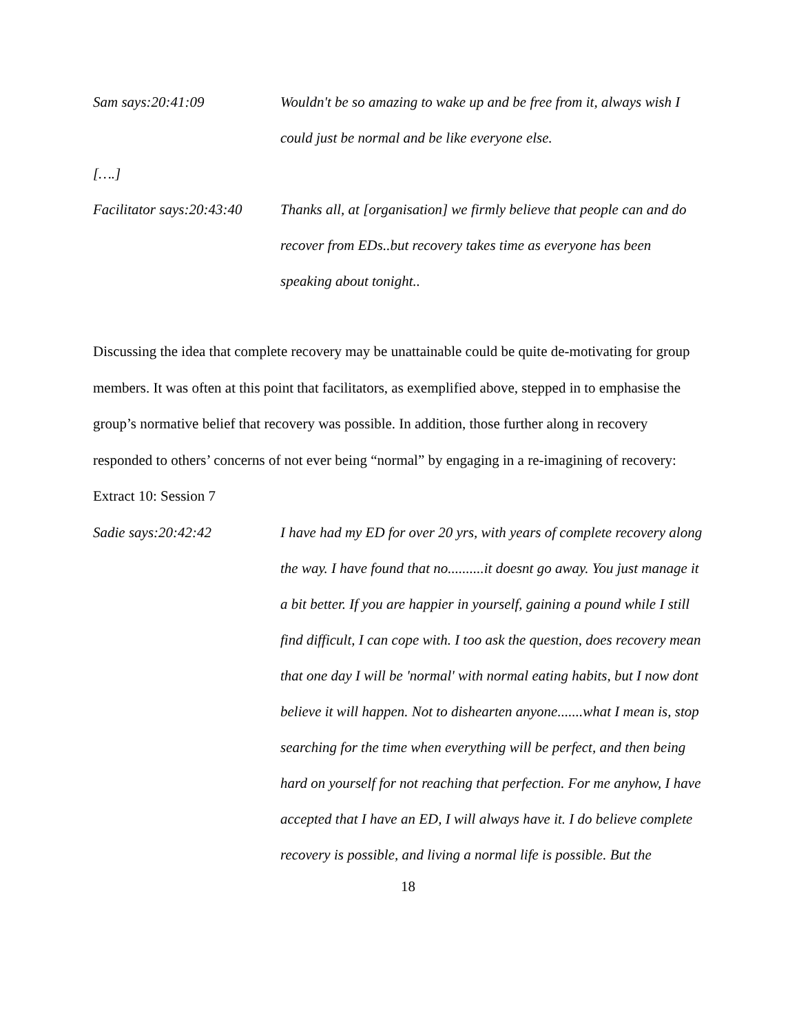Sam says:20:41:09 Wouldn't be so amazing to wake up and be free from it, always wish I could just be normal and be like everyone else.
[….]
Facilitator says:20:43:40
Thanks all, at [organisation] we firmly believe that people can and do recover from EDs..but recovery takes time as everyone has been speaking about tonight..
Discussing the idea that complete recovery may be unattainable could be quite de-motivating for group members. It was often at this point that facilitators, as exemplified above, stepped in to emphasise the group’s normative belief that recovery was possible. In addition, those further along in recovery responded to others’ concerns of not ever being “normal” by engaging in a re-imagining of recovery:
Extract 10: Session 7
Sadie says:20:42:42 I have had my ED for over 20 yrs, with years of complete recovery along the way. I have found that no..........it doesnt go away. You just manage it a bit better. If you are happier in yourself, gaining a pound while I still find difficult, I can cope with. I too ask the question, does recovery mean that one day I will be 'normal' with normal eating habits, but I now dont believe it will happen. Not to dishearten anyone.......what I mean is, stop searching for the time when everything will be perfect, and then being hard on yourself for not reaching that perfection. For me anyhow, I have accepted that I have an ED, I will always have it. I do believe complete recovery is possible, and living a normal life is possible. But the
18